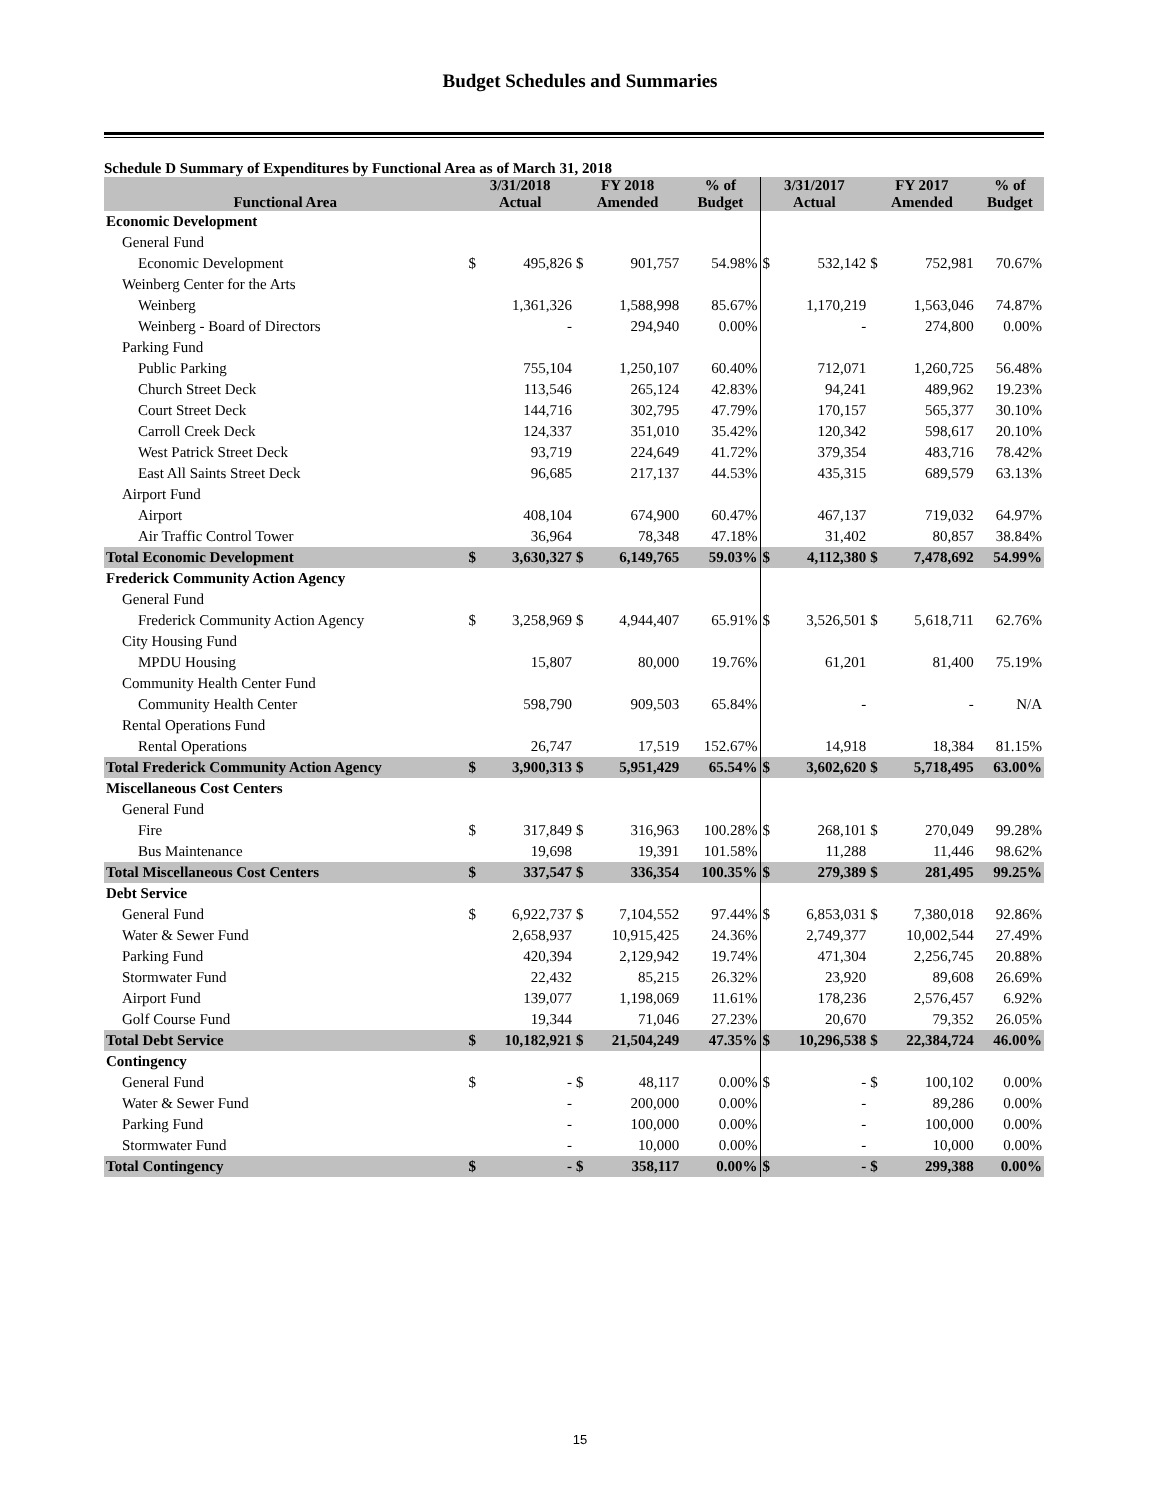Budget Schedules and Summaries
Schedule D Summary of Expenditures by Functional Area as of March 31, 2018
| Functional Area | 3/31/2018 Actual | | FY 2018 Amended | | % of Budget | 3/31/2017 Actual | | FY 2017 Amended | | % of Budget |
| --- | --- | --- | --- | --- | --- | --- | --- | --- | --- | --- |
| Economic Development | | | | | | | | | | |
| General Fund | | | | | | | | | | |
| Economic Development | $ | 495,826 | $ | 901,757 | 54.98% | $ | 532,142 | $ | 752,981 | 70.67% |
| Weinberg Center for the Arts | | | | | | | | | | |
| Weinberg | | 1,361,326 | | 1,588,998 | 85.67% | | 1,170,219 | | 1,563,046 | 74.87% |
| Weinberg - Board of Directors | | - | | 294,940 | 0.00% | | - | | 274,800 | 0.00% |
| Parking Fund | | | | | | | | | | |
| Public Parking | | 755,104 | | 1,250,107 | 60.40% | | 712,071 | | 1,260,725 | 56.48% |
| Church Street Deck | | 113,546 | | 265,124 | 42.83% | | 94,241 | | 489,962 | 19.23% |
| Court Street Deck | | 144,716 | | 302,795 | 47.79% | | 170,157 | | 565,377 | 30.10% |
| Carroll Creek Deck | | 124,337 | | 351,010 | 35.42% | | 120,342 | | 598,617 | 20.10% |
| West Patrick Street Deck | | 93,719 | | 224,649 | 41.72% | | 379,354 | | 483,716 | 78.42% |
| East All Saints Street Deck | | 96,685 | | 217,137 | 44.53% | | 435,315 | | 689,579 | 63.13% |
| Airport Fund | | | | | | | | | | |
| Airport | | 408,104 | | 674,900 | 60.47% | | 467,137 | | 719,032 | 64.97% |
| Air Traffic Control Tower | | 36,964 | | 78,348 | 47.18% | | 31,402 | | 80,857 | 38.84% |
| Total Economic Development | $ | 3,630,327 | $ | 6,149,765 | 59.03% | $ | 4,112,380 | $ | 7,478,692 | 54.99% |
| Frederick Community Action Agency | | | | | | | | | | |
| General Fund | | | | | | | | | | |
| Frederick Community Action Agency | $ | 3,258,969 | $ | 4,944,407 | 65.91% | $ | 3,526,501 | $ | 5,618,711 | 62.76% |
| City Housing Fund | | | | | | | | | | |
| MPDU Housing | | 15,807 | | 80,000 | 19.76% | | 61,201 | | 81,400 | 75.19% |
| Community Health Center Fund | | | | | | | | | | |
| Community Health Center | | 598,790 | | 909,503 | 65.84% | | - | | - | N/A |
| Rental Operations Fund | | | | | | | | | | |
| Rental Operations | | 26,747 | | 17,519 | 152.67% | | 14,918 | | 18,384 | 81.15% |
| Total Frederick Community Action Agency | $ | 3,900,313 | $ | 5,951,429 | 65.54% | $ | 3,602,620 | $ | 5,718,495 | 63.00% |
| Miscellaneous Cost Centers | | | | | | | | | | |
| General Fund | | | | | | | | | | |
| Fire | $ | 317,849 | $ | 316,963 | 100.28% | $ | 268,101 | $ | 270,049 | 99.28% |
| Bus Maintenance | | 19,698 | | 19,391 | 101.58% | | 11,288 | | 11,446 | 98.62% |
| Total Miscellaneous Cost Centers | $ | 337,547 | $ | 336,354 | 100.35% | $ | 279,389 | $ | 281,495 | 99.25% |
| Debt Service | | | | | | | | | | |
| General Fund | $ | 6,922,737 | $ | 7,104,552 | 97.44% | $ | 6,853,031 | $ | 7,380,018 | 92.86% |
| Water & Sewer Fund | | 2,658,937 | | 10,915,425 | 24.36% | | 2,749,377 | | 10,002,544 | 27.49% |
| Parking Fund | | 420,394 | | 2,129,942 | 19.74% | | 471,304 | | 2,256,745 | 20.88% |
| Stormwater Fund | | 22,432 | | 85,215 | 26.32% | | 23,920 | | 89,608 | 26.69% |
| Airport Fund | | 139,077 | | 1,198,069 | 11.61% | | 178,236 | | 2,576,457 | 6.92% |
| Golf Course Fund | | 19,344 | | 71,046 | 27.23% | | 20,670 | | 79,352 | 26.05% |
| Total Debt Service | $ | 10,182,921 | $ | 21,504,249 | 47.35% | $ | 10,296,538 | $ | 22,384,724 | 46.00% |
| Contingency | | | | | | | | | | |
| General Fund | $ | - | $ | 48,117 | 0.00% | $ | - | $ | 100,102 | 0.00% |
| Water & Sewer Fund | | - | | 200,000 | 0.00% | | - | | 89,286 | 0.00% |
| Parking Fund | | - | | 100,000 | 0.00% | | - | | 100,000 | 0.00% |
| Stormwater Fund | | - | | 10,000 | 0.00% | | - | | 10,000 | 0.00% |
| Total Contingency | $ | - | $ | 358,117 | 0.00% | $ | - | $ | 299,388 | 0.00% |
15